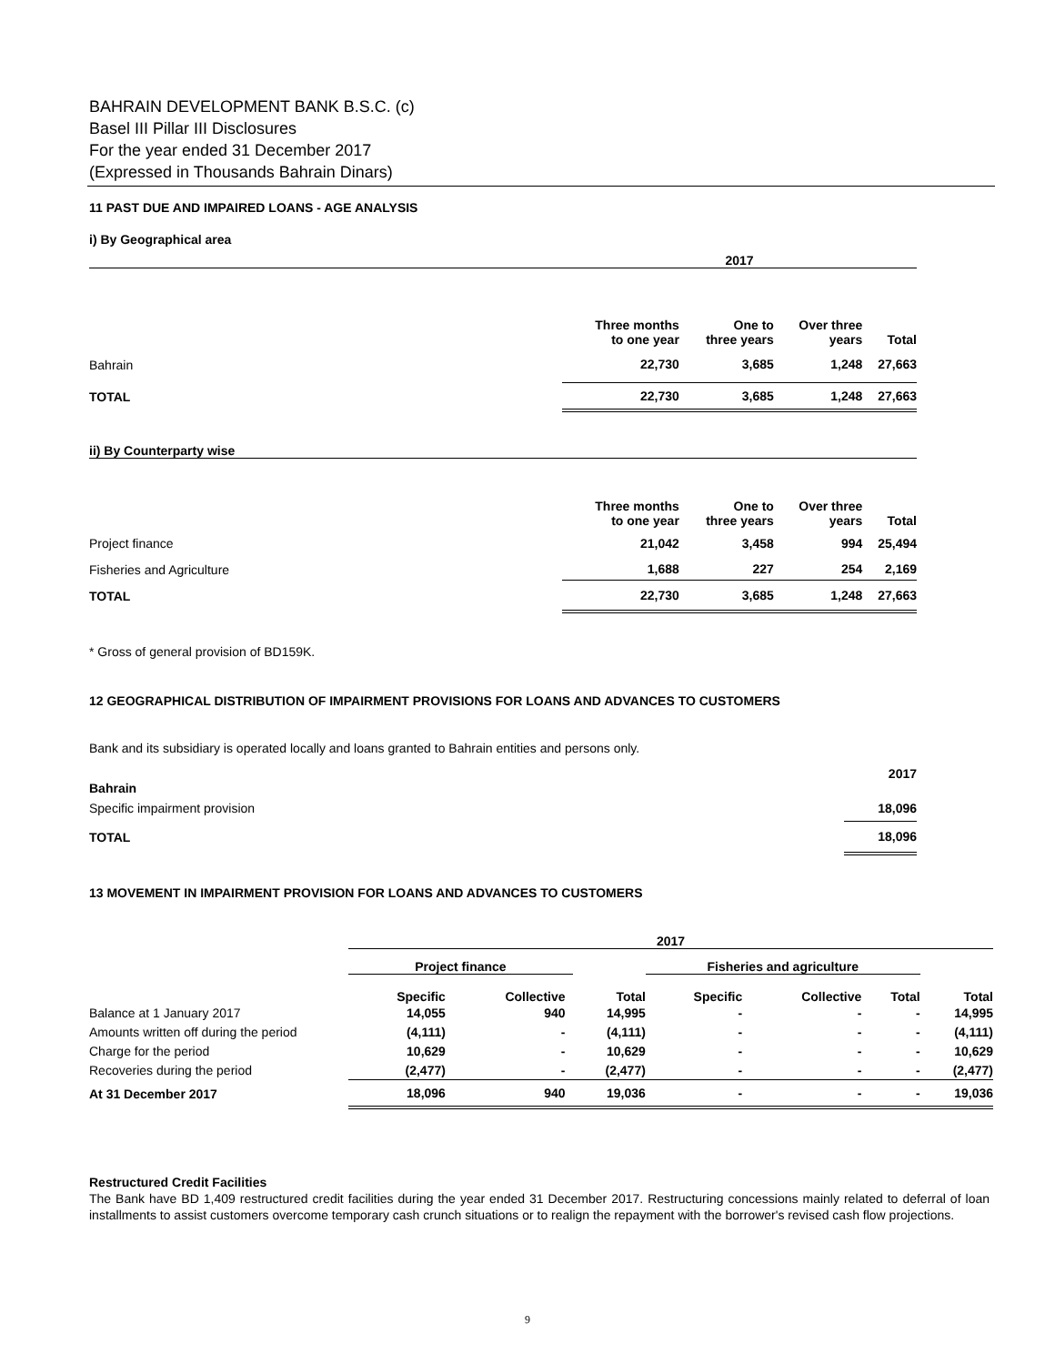BAHRAIN DEVELOPMENT BANK B.S.C. (c)
Basel III Pillar III Disclosures
For the year ended 31 December 2017
(Expressed in Thousands Bahrain Dinars)
11 PAST DUE AND IMPAIRED LOANS - AGE ANALYSIS
i) By Geographical area
| 2017 | | | | |
| --- | --- | --- | --- | --- |
| | Three months to one year | One to three years | Over three years | Total |
| Bahrain | 22,730 | 3,685 | 1,248 | 27,663 |
| TOTAL | 22,730 | 3,685 | 1,248 | 27,663 |
ii) By Counterparty wise
| | Three months to one year | One to three years | Over three years | Total |
| Project finance | 21,042 | 3,458 | 994 | 25,494 |
| Fisheries and Agriculture | 1,688 | 227 | 254 | 2,169 |
| TOTAL | 22,730 | 3,685 | 1,248 | 27,663 |
* Gross of general provision of BD159K.
12 GEOGRAPHICAL DISTRIBUTION OF IMPAIRMENT PROVISIONS FOR LOANS AND ADVANCES TO CUSTOMERS
Bank and its subsidiary is operated locally and loans granted to Bahrain entities and persons only.
| | 2017 |
| Bahrain | |
| Specific impairment provision | 18,096 |
| TOTAL | 18,096 |
13 MOVEMENT IN IMPAIRMENT PROVISION FOR LOANS AND ADVANCES TO CUSTOMERS
| | 2017 | | | | | | |
| | Project finance | | | Fisheries and agriculture | | | |
| | Specific | Collective | Total | Specific | Collective | Total | Total |
| Balance at 1 January 2017 | 14,055 | 940 | 14,995 | - | - | - | 14,995 |
| Amounts written off during the period | (4,111) | - | (4,111) | - | - | - | (4,111) |
| Charge for the period | 10,629 | - | 10,629 | - | - | - | 10,629 |
| Recoveries during the period | (2,477) | - | (2,477) | - | - | - | (2,477) |
| At 31 December 2017 | 18,096 | 940 | 19,036 | - | - | - | 19,036 |
Restructured Credit Facilities
The Bank have BD 1,409 restructured credit facilities during the year ended 31 December 2017. Restructuring concessions mainly related to deferral of loan installments to assist customers overcome temporary cash crunch situations or to realign the repayment with the borrower's revised cash flow projections.
9